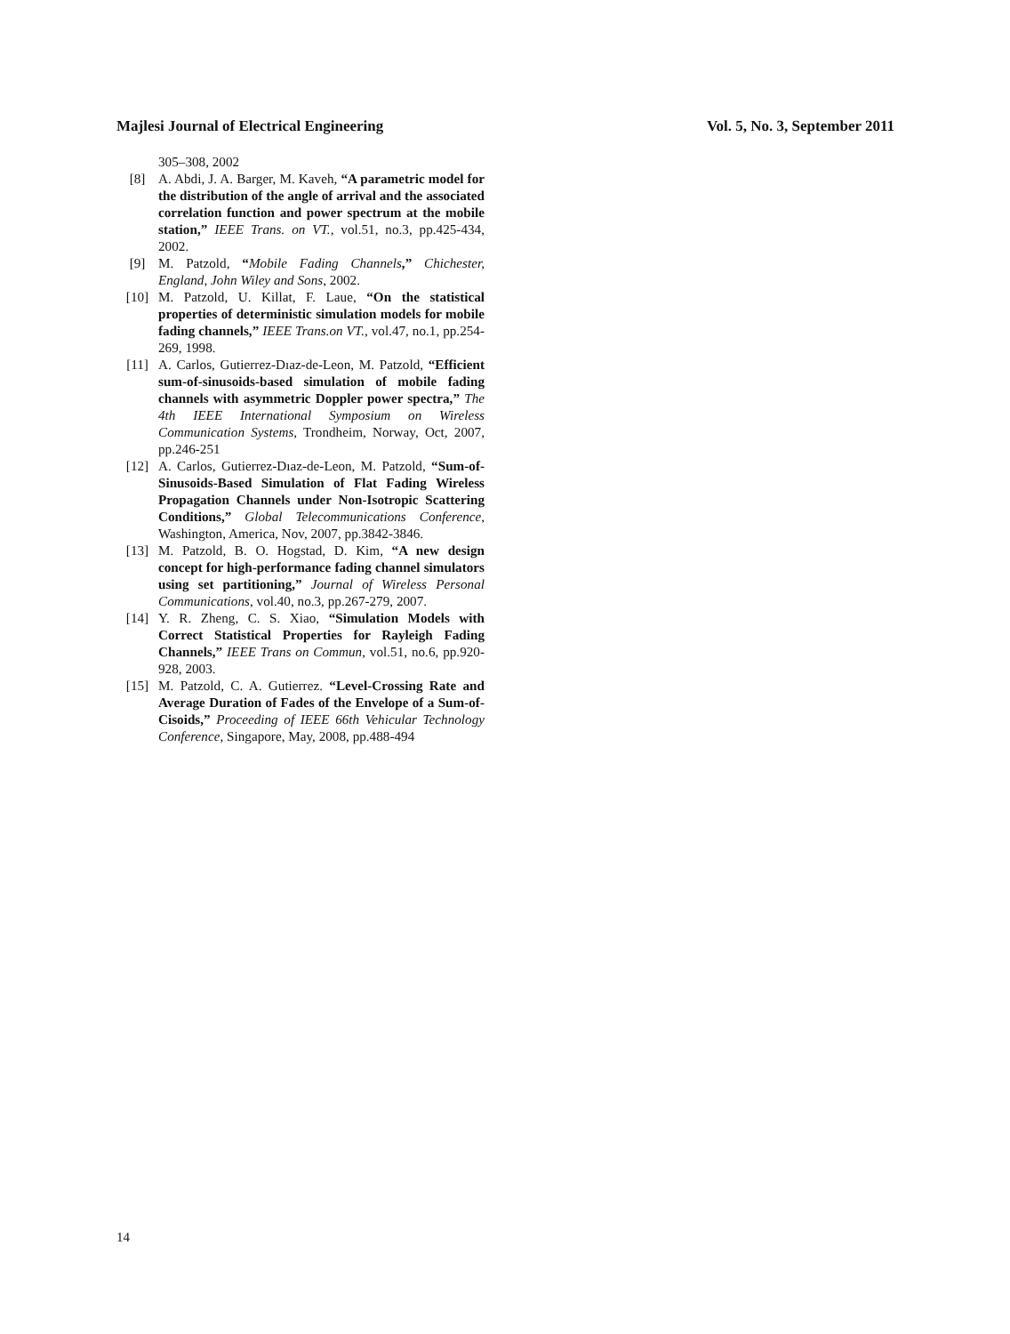Majlesi Journal of Electrical Engineering Vol. 5, No. 3, September 2011
305–308, 2002
[8] A. Abdi, J. A. Barger, M. Kaveh, “A parametric model for the distribution of the angle of arrival and the associated correlation function and power spectrum at the mobile station,” IEEE Trans. on VT., vol.51, no.3, pp.425-434, 2002.
[9] M. Patzold, “Mobile Fading Channels,” Chichester, England, John Wiley and Sons, 2002.
[10] M. Patzold, U. Killat, F. Laue, “On the statistical properties of deterministic simulation models for mobile fading channels,” IEEE Trans.on VT., vol.47, no.1, pp.254-269, 1998.
[11] A. Carlos, Gutierrez-Dıaz-de-Leon, M. Patzold, “Efficient sum-of-sinusoids-based simulation of mobile fading channels with asymmetric Doppler power spectra,” The 4th IEEE International Symposium on Wireless Communication Systems, Trondheim, Norway, Oct, 2007, pp.246-251
[12] A. Carlos, Gutierrez-Dıaz-de-Leon, M. Patzold, “Sum-of-Sinusoids-Based Simulation of Flat Fading Wireless Propagation Channels under Non-Isotropic Scattering Conditions,” Global Telecommunications Conference, Washington, America, Nov, 2007, pp.3842-3846.
[13] M. Patzold, B. O. Hogstad, D. Kim, “A new design concept for high-performance fading channel simulators using set partitioning,” Journal of Wireless Personal Communications, vol.40, no.3, pp.267-279, 2007.
[14] Y. R. Zheng, C. S. Xiao, “Simulation Models with Correct Statistical Properties for Rayleigh Fading Channels,” IEEE Trans on Commun, vol.51, no.6, pp.920-928, 2003.
[15] M. Patzold, C. A. Gutierrez. “Level-Crossing Rate and Average Duration of Fades of the Envelope of a Sum-of-Cisoids,” Proceeding of IEEE 66th Vehicular Technology Conference, Singapore, May, 2008, pp.488-494
14